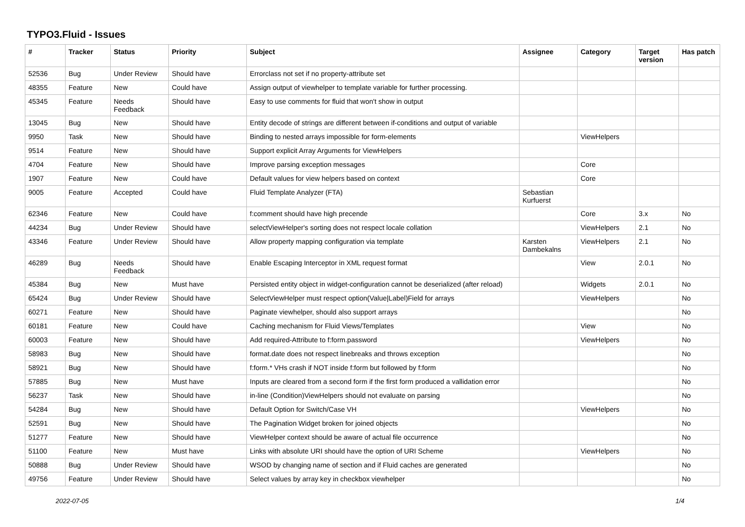TYPO3.Fluid - Issues
| # | Tracker | Status | Priority | Subject | Assignee | Category | Target version | Has patch |
| --- | --- | --- | --- | --- | --- | --- | --- | --- |
| 52536 | Bug | Under Review | Should have | Errorclass not set if no property-attribute set | | | | |
| 48355 | Feature | New | Could have | Assign output of viewhelper to template variable for further processing. | | | | |
| 45345 | Feature | Needs Feedback | Should have | Easy to use comments for fluid that won't show in output | | | | |
| 13045 | Bug | New | Should have | Entity decode of strings are different between if-conditions and output of variable | | | | |
| 9950 | Task | New | Should have | Binding to nested arrays impossible for form-elements | | ViewHelpers | | |
| 9514 | Feature | New | Should have | Support explicit Array Arguments for ViewHelpers | | | | |
| 4704 | Feature | New | Should have | Improve parsing exception messages | | Core | | |
| 1907 | Feature | New | Could have | Default values for view helpers based on context | | Core | | |
| 9005 | Feature | Accepted | Could have | Fluid Template Analyzer (FTA) | Sebastian Kurfuerst | | | |
| 62346 | Feature | New | Could have | f:comment should have high precende | | Core | 3.x | No |
| 44234 | Bug | Under Review | Should have | selectViewHelper's sorting does not respect locale collation | | ViewHelpers | 2.1 | No |
| 43346 | Feature | Under Review | Should have | Allow property mapping configuration via template | Karsten Dambekalns | ViewHelpers | 2.1 | No |
| 46289 | Bug | Needs Feedback | Should have | Enable Escaping Interceptor in XML request format | | View | 2.0.1 | No |
| 45384 | Bug | New | Must have | Persisted entity object in widget-configuration cannot be deserialized (after reload) | | Widgets | 2.0.1 | No |
| 65424 | Bug | Under Review | Should have | SelectViewHelper must respect option(Value/Label)Field for arrays | | ViewHelpers | | No |
| 60271 | Feature | New | Should have | Paginate viewhelper, should also support arrays | | | | No |
| 60181 | Feature | New | Could have | Caching mechanism for Fluid Views/Templates | | View | | No |
| 60003 | Feature | New | Should have | Add required-Attribute to f:form.password | | ViewHelpers | | No |
| 58983 | Bug | New | Should have | format.date does not respect linebreaks and throws exception | | | | No |
| 58921 | Bug | New | Should have | f:form.* VHs crash if NOT inside f:form but followed by f:form | | | | No |
| 57885 | Bug | New | Must have | Inputs are cleared from a second form if the first form produced a vallidation error | | | | No |
| 56237 | Task | New | Should have | in-line (Condition)ViewHelpers should not evaluate on parsing | | | | No |
| 54284 | Bug | New | Should have | Default Option for Switch/Case VH | | ViewHelpers | | No |
| 52591 | Bug | New | Should have | The Pagination Widget broken for joined objects | | | | No |
| 51277 | Feature | New | Should have | ViewHelper context should be aware of actual file occurrence | | | | No |
| 51100 | Feature | New | Must have | Links with absolute URI should have the option of URI Scheme | | ViewHelpers | | No |
| 50888 | Bug | Under Review | Should have | WSOD by changing name of section and if Fluid caches are generated | | | | No |
| 49756 | Feature | Under Review | Should have | Select values by array key in checkbox viewhelper | | | | No |
2022-07-05 1/4